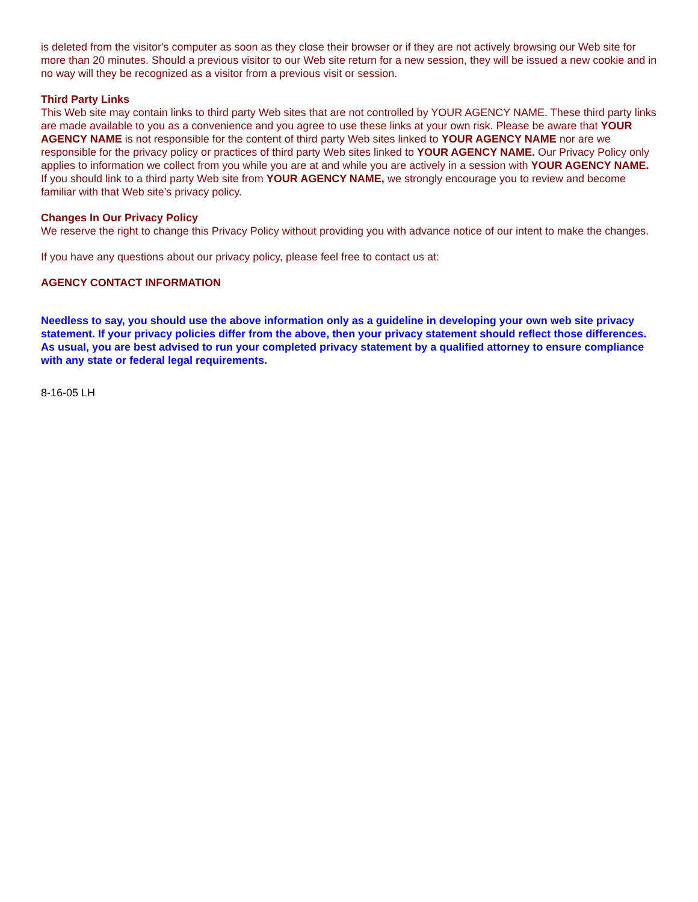is deleted from the visitor's computer as soon as they close their browser or if they are not actively browsing our Web site for more than 20 minutes. Should a previous visitor to our Web site return for a new session, they will be issued a new cookie and in no way will they be recognized as a visitor from a previous visit or session.
Third Party Links
This Web site may contain links to third party Web sites that are not controlled by YOUR AGENCY NAME. These third party links are made available to you as a convenience and you agree to use these links at your own risk. Please be aware that YOUR AGENCY NAME is not responsible for the content of third party Web sites linked to YOUR AGENCY NAME nor are we responsible for the privacy policy or practices of third party Web sites linked to YOUR AGENCY NAME. Our Privacy Policy only applies to information we collect from you while you are at and while you are actively in a session with YOUR AGENCY NAME. If you should link to a third party Web site from YOUR AGENCY NAME, we strongly encourage you to review and become familiar with that Web site's privacy policy.
Changes In Our Privacy Policy
We reserve the right to change this Privacy Policy without providing you with advance notice of our intent to make the changes.
If you have any questions about our privacy policy, please feel free to contact us at:
AGENCY CONTACT INFORMATION
Needless to say, you should use the above information only as a guideline in developing your own web site privacy statement. If your privacy policies differ from the above, then your privacy statement should reflect those differences. As usual, you are best advised to run your completed privacy statement by a qualified attorney to ensure compliance with any state or federal legal requirements.
8-16-05 LH